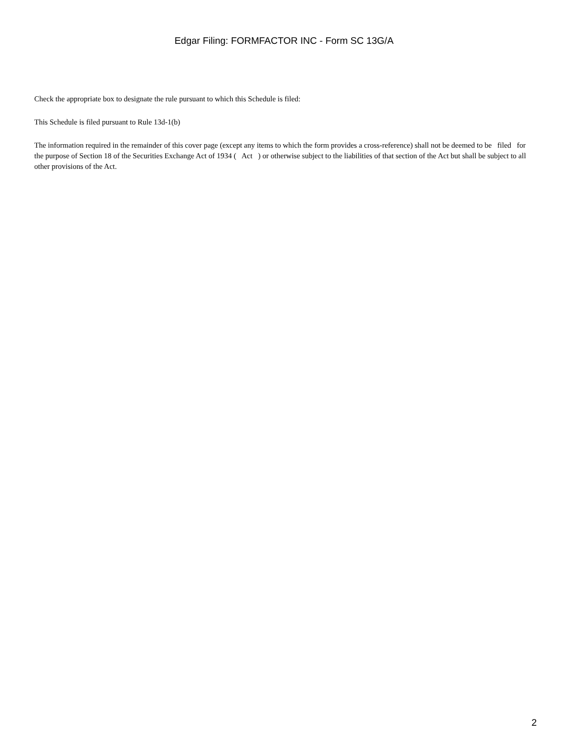Edgar Filing: FORMFACTOR INC - Form SC 13G/A
Check the appropriate box to designate the rule pursuant to which this Schedule is filed:
This Schedule is filed pursuant to Rule 13d-1(b)
The information required in the remainder of this cover page (except any items to which the form provides a cross-reference) shall not be deemed to be filed for the purpose of Section 18 of the Securities Exchange Act of 1934 ( Act ) or otherwise subject to the liabilities of that section of the Act but shall be subject to all other provisions of the Act.
2